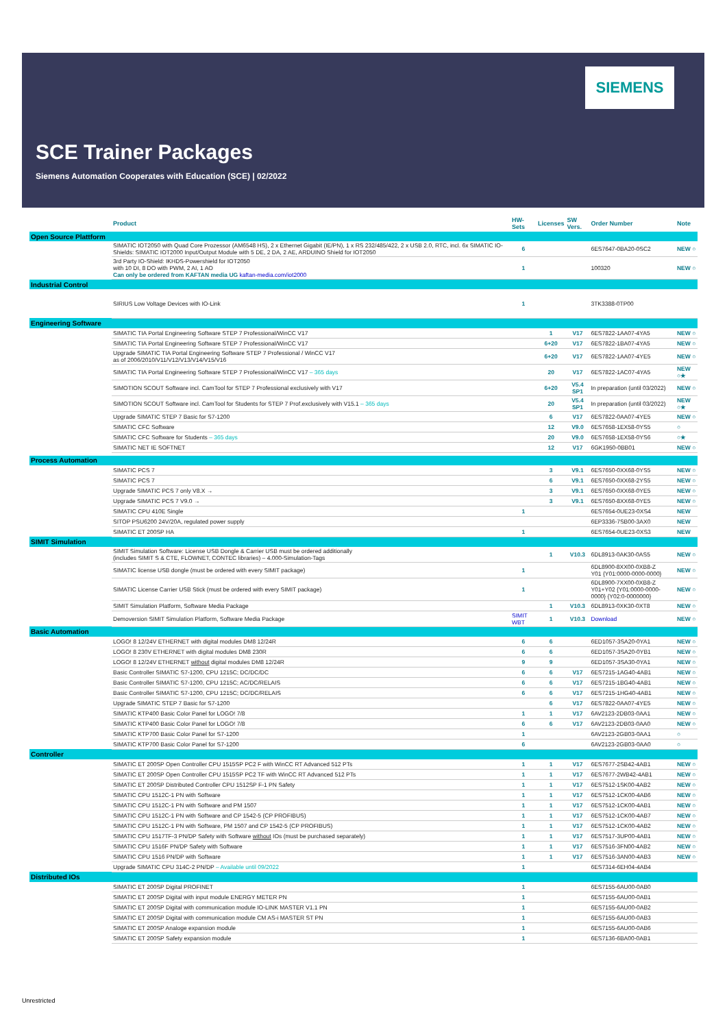SIEMENS
SCE Trainer Packages
Siemens Automation Cooperates with Education (SCE) | 02/2022
| | Product | HW-Sets | Licenses | SW Vers. | Order Number | Note |
| --- | --- | --- | --- | --- | --- | --- |
| Open Source Plattform | | | | | | |
| | SIMATIC IOT2050 with Quad Core Prozessor (AM6548 HS), 2 x Ethernet Gigabit (IE/PN), 1 x RS 232/485/422, 2 x USB 2.0, RTC, incl. 6x SIMATIC IO-Shields: SIMATIC IOT2000 Input/Output Module with 5 DE, 2 DA, 2 AE, ARDUINO Shield for IOT2050 | 6 | | | 6ES7647-0BA20-0SC2 | NEW ○ |
| | 3rd Party IO-Shield: IKHDS-Powershield for IOT2050 with 10 DI, 8 DO with PWM, 2 AI, 1 AO Can only be ordered from KAFTAN media UG kaftan-media.com/iot2000 | 1 | | | 100320 | NEW ○ |
| Industrial Control | | | | | | |
| | SIRIUS Low Voltage Devices with IO-Link | 1 | | | 3TK3388-0TP00 | |
| Engineering Software | | | | | | |
| | SIMATIC TIA Portal Engineering Software STEP 7 Professional/WinCC V17 | | 1 | V17 | 6ES7822-1AA07-4YA5 | NEW ○ |
| | SIMATIC TIA Portal Engineering Software STEP 7 Professional/WinCC V17 | | 6+20 | V17 | 6ES7822-1BA07-4YA5 | NEW ○ |
| | Upgrade SIMATIC TIA Portal Engineering Software STEP 7 Professional / WinCC V17 as of 2006/2010/V11/V12/V13/V14/V15/V16 | | 6+20 | V17 | 6ES7822-1AA07-4YE5 | NEW ○ |
| | SIMATIC TIA Portal Engineering Software STEP 7 Professional/WinCC V17 – 365 days | | 20 | V17 | 6ES7822-1AC07-4YA5 | NEW ○★ |
| | SIMOTION SCOUT Software incl. CamTool for STEP 7 Professional exclusively with V17 | | 6+20 | V5.4 SP1 | In preparation (until 03/2022) | NEW ○ |
| | SIMOTION SCOUT Software incl. CamTool for Students for STEP 7 Prof.exclusively with V15.1 – 365 days | | 20 | V5.4 SP1 | In preparation (until 03/2022) | NEW ○★ |
| | Upgrade SIMATIC STEP 7 Basic for S7-1200 | | 6 | V17 | 6ES7822-0AA07-4YE5 | NEW ○ |
| | SIMATIC CFC Software | | 12 | V9.0 | 6ES7658-1EX58-0YS5 | ○ |
| | SIMATIC CFC Software for Students – 365 days | | 20 | V9.0 | 6ES7658-1EX58-0YS6 | ○★ |
| | SIMATIC NET IE SOFTNET | | 12 | V17 | 6GK1950-0BB01 | NEW ○ |
| Process Automation | | | | | | |
| | SIMATIC PCS 7 | | 3 | V9.1 | 6ES7650-0XX68-0YS5 | NEW ○ |
| | SIMATIC PCS 7 | | 6 | V9.1 | 6ES7650-0XX68-2YS5 | NEW ○ |
| | Upgrade SIMATIC PCS 7 only V8.X → | | 3 | V9.1 | 6ES7650-0XX68-0YE5 | NEW ○ |
| | Upgrade SIMATIC PCS 7 V9.0 → | | 3 | V9.1 | 6ES7650-8XX68-0YE5 | NEW ○ |
| | SIMATIC CPU 410E Single | 1 | | | 6ES7654-0UE23-0XS4 | NEW |
| | SITOP PSU6200 24V/20A, regulated power supply | | | | 6EP3336-7SB00-3AX0 | NEW |
| | SIMATIC ET 200SP HA | 1 | | | 6ES7654-0UE23-0XS3 | NEW |
| SIMIT Simulation | | | | | | |
| | SIMIT Simulation Software: License USB Dongle & Carrier USB must be ordered additionally (includes SIMIT S & CTE, FLOWNET, CONTEC libraries) – 4.000-Simulation-Tags | | 1 | V10.3 | 6DL8913-0AK30-0AS5 | NEW ○ |
| | SIMATIC license USB dongle (must be ordered with every SIMIT package) | 1 | | | 6DL8900-8XX00-0XB8-Z Y01 {Y01:0000-0000-0000} | NEW ○ |
| | SIMATIC License Carrier USB Stick (must be ordered with every SIMIT package) | 1 | | | 6DL8900-7XX00-0XB8-Z Y01+Y02 {Y01:0000-0000-0000} {Y02:0-0000000} | NEW ○ |
| | SIMIT Simulation Platform, Software Media Package | | 1 | V10.3 | 6DL8913-0XK30-0XT8 | NEW ○ |
| | Demoversion SIMIT Simulation Platform, Software Media Package | SIMIT WBT | 1 | V10.3 | Download | NEW ○ |
| Basic Automation | | | | | | |
| | LOGO! 8 12/24V ETHERNET with digital modules DM8 12/24R | 6 | 6 | | 6ED1057-3SA20-0YA1 | NEW ○ |
| | LOGO! 8 230V ETHERNET with digital modules DM8 230R | 6 | 6 | | 6ED1057-3SA20-0YB1 | NEW ○ |
| | LOGO! 8 12/24V ETHERNET without digital modules DM8 12/24R | 9 | 9 | | 6ED1057-3SA30-0YA1 | NEW ○ |
| | Basic Controller SIMATIC S7-1200, CPU 1215C; DC/DC/DC | 6 | 6 | V17 | 6ES7215-1AG40-4AB1 | NEW ○ |
| | Basic Controller SIMATIC S7-1200, CPU 1215C; AC/DC/RELAIS | 6 | 6 | V17 | 6ES7215-1BG40-4AB1 | NEW ○ |
| | Basic Controller SIMATIC S7-1200, CPU 1215C; DC/DC/RELAIS | 6 | 6 | V17 | 6ES7215-1HG40-4AB1 | NEW ○ |
| | Upgrade SIMATIC STEP 7 Basic for S7-1200 | | 6 | V17 | 6ES7822-0AA07-4YE5 | NEW ○ |
| | SIMATIC KTP400 Basic Color Panel for LOGO! 7/8 | 1 | 1 | V17 | 6AV2123-2DB03-0AA1 | NEW ○ |
| | SIMATIC KTP400 Basic Color Panel for LOGO! 7/8 | 6 | 6 | V17 | 6AV2123-2DB03-0AA0 | NEW ○ |
| | SIMATIC KTP700 Basic Color Panel for S7-1200 | 1 | | | 6AV2123-2GB03-0AA1 | ○ |
| | SIMATIC KTP700 Basic Color Panel for S7-1200 | 6 | | | 6AV2123-2GB03-0AA0 | ○ |
| Controller | | | | | | |
| | SIMATIC ET 200SP Open Controller CPU 1515SP PC2 F with WinCC RT Advanced 512 PTs | 1 | 1 | V17 | 6ES7677-2SB42-4AB1 | NEW ○ |
| | SIMATIC ET 200SP Open Controller CPU 1515SP PC2 TF with WinCC RT Advanced 512 PTs | 1 | 1 | V17 | 6ES7677-2WB42-4AB1 | NEW ○ |
| | SIMATIC ET 200SP Distributed Controller CPU 1512SP F-1 PN Safety | 1 | 1 | V17 | 6ES7512-1SK00-4AB2 | NEW ○ |
| | SIMATIC CPU 1512C-1 PN with Software | 1 | 1 | V17 | 6ES7512-1CK00-4AB6 | NEW ○ |
| | SIMATIC CPU 1512C-1 PN with Software and PM 1507 | 1 | 1 | V17 | 6ES7512-1CK00-4AB1 | NEW ○ |
| | SIMATIC CPU 1512C-1 PN with Software and CP 1542-5 (CP PROFIBUS) | 1 | 1 | V17 | 6ES7512-1CK00-4AB7 | NEW ○ |
| | SIMATIC CPU 1512C-1 PN with Software, PM 1507 and CP 1542-5 (CP PROFIBUS) | 1 | 1 | V17 | 6ES7512-1CK00-4AB2 | NEW ○ |
| | SIMATIC CPU 1517TF-3 PN/DP Safety with Software without IOs (must be purchased separately) | 1 | 1 | V17 | 6ES7517-3UP00-4AB1 | NEW ○ |
| | SIMATIC CPU 1516F PN/DP Safety with Software | 1 | 1 | V17 | 6ES7516-3FN00-4AB2 | NEW ○ |
| | SIMATIC CPU 1516 PN/DP with Software | 1 | 1 | V17 | 6ES7516-3AN00-4AB3 | NEW ○ |
| | Upgrade SIMATIC CPU 314C-2 PN/DP – Available until 09/2022 | 1 | | | 6ES7314-6EH04-4AB4 | |
| Distributed IOs | | | | | | |
| | SIMATIC ET 200SP Digital PROFINET | 1 | | | 6ES7155-6AU00-0AB0 | |
| | SIMATIC ET 200SP Digital with input module ENERGY METER PN | 1 | | | 6ES7155-6AU00-0AB1 | |
| | SIMATIC ET 200SP Digital with communication module IO-LINK MASTER V1.1 PN | 1 | | | 6ES7155-6AU00-0AB2 | |
| | SIMATIC ET 200SP Digital with communication module CM AS-i MASTER ST PN | 1 | | | 6ES7155-6AU00-0AB3 | |
| | SIMATIC ET 200SP Analoge expansion module | 1 | | | 6ES7155-6AU00-0AB6 | |
| | SIMATIC ET 200SP Safety expansion module | 1 | | | 6ES7136-6BA00-0AB1 | |
Unrestricted